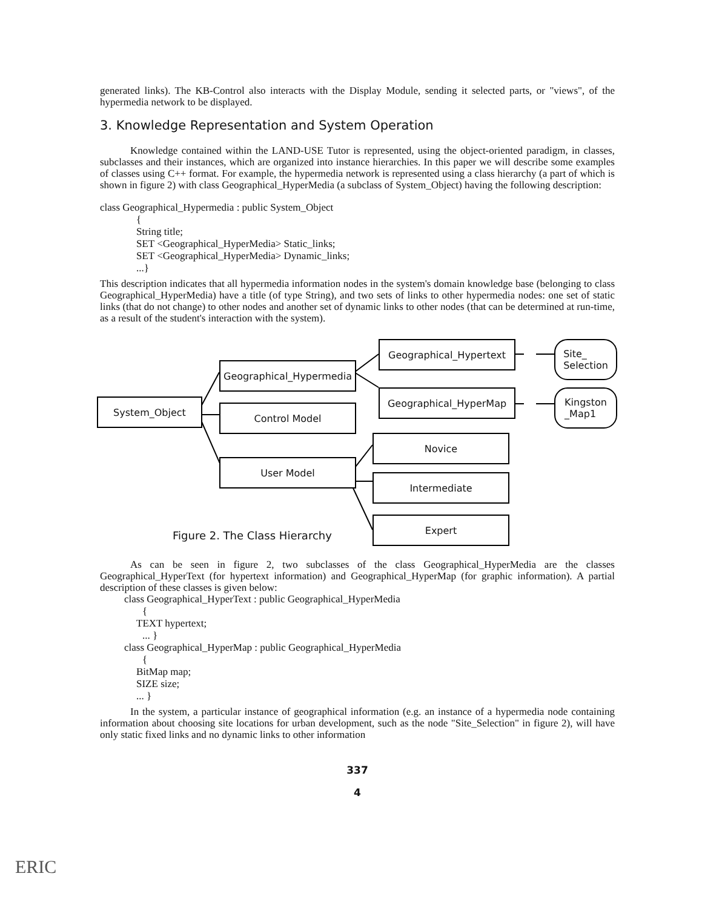generated links). The KB-Control also interacts with the Display Module, sending it selected parts, or "views", of the hypermedia network to be displayed.
3. Knowledge Representation and System Operation
Knowledge contained within the LAND-USE Tutor is represented, using the object-oriented paradigm, in classes, subclasses and their instances, which are organized into instance hierarchies. In this paper we will describe some examples of classes using C++ format. For example, the hypermedia network is represented using a class hierarchy (a part of which is shown in figure 2) with class Geographical_HyperMedia (a subclass of System_Object) having the following description:
class Geographical_Hypermedia : public System_Object
{
String title;
SET <Geographical_HyperMedia> Static_links;
SET <Geographical_HyperMedia> Dynamic_links;
...}
This description indicates that all hypermedia information nodes in the system's domain knowledge base (belonging to class Geographical_HyperMedia) have a title (of type String), and two sets of links to other hypermedia nodes: one set of static links (that do not change) to other nodes and another set of dynamic links to other nodes (that can be determined at run-time, as a result of the student's interaction with the system).
System_Object
Geographical_Hypermedia
Control Model
User Model
Geographical_Hypertext
Geographical_HyperMap
Novice
Intermediate
Expert
Site_
Selection
Kingston
_Map1
Figure 2. The Class Hierarchy
As can be seen in figure 2, two subclasses of the class Geographical_HyperMedia are the classes Geographical_HyperText (for hypertext information) and Geographical_HyperMap (for graphic information). A partial description of these classes is given below:
class Geographical_HyperText : public Geographical_HyperMedia
{
TEXT hypertext;
... }
class Geographical_HyperMap : public Geographical_HyperMedia
{
BitMap map;
SIZE size;
... }
In the system, a particular instance of geographical information (e.g. an instance of a hypermedia node containing information about choosing site locations for urban development, such as the node "Site_Selection" in figure 2), will have only static fixed links and no dynamic links to other information
337
4
ERIC